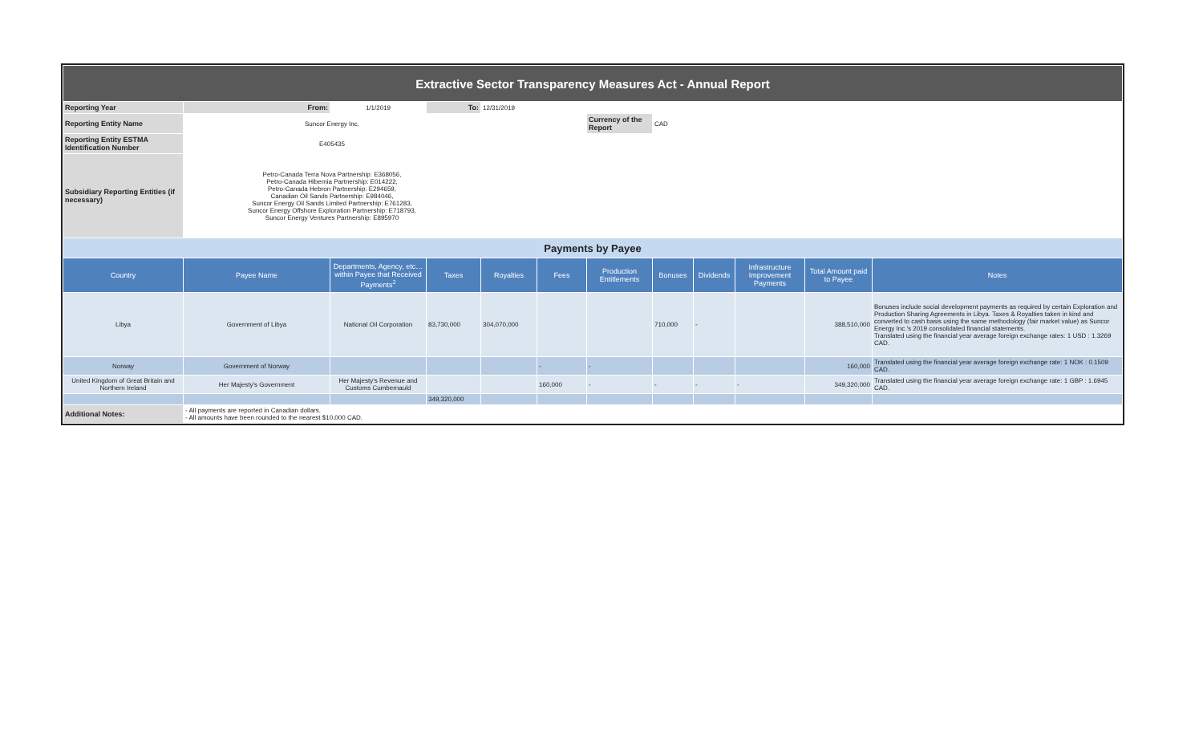| Extractive Sector Transparency Measures Act - Annual Report | | | | | | | | | | | |
| Reporting Year | From: | 1/1/2019 | To: | 12/31/2019 | | | | | | | |
| Reporting Entity Name | Suncor Energy Inc. | | | | | Currency of the Report | CAD | | | | |
| Reporting Entity ESTMA Identification Number | E405435 | | | | | | | | | | |
| Subsidiary Reporting Entities (if necessary) | Petro-Canada Terra Nova Partnership: E368056, Petro-Canada Hibernia Partnership: E014222, Petro-Canada Hebron Partnership: E294659, Canadian Oil Sands Partnership: E984046, Suncor Energy Oil Sands Limited Partnership: E761283, Suncor Energy Offshore Exploration Partnership: E718793, Suncor Energy Ventures Partnership: E895970 | | | | | | | | | | |
| Payments by Payee | | | | | | | | | | | |
| Country | Payee Name | Departments, Agency, etc… within Payee that Received Payments<sup>2</sup> | Taxes | Royalties | Fees | Production Entitlements | Bonuses | Dividends | Infrastructure Improvement Payments | Total Amount paid to Payee | Notes |
| Libya | Government of Libya | National Oil Corporation | 83,730,000 | 304,070,000 | | | 710,000 | - | | 388,510,000 | Bonuses include social development payments as required by certain Exploration and Production Sharing Agreements in Libya. Taxes & Royalties taken in kind and converted to cash basis using the same methodology (fair market value) as Suncor Energy Inc.'s 2019 consolidated financial statements. Translated using the financial year average foreign exchange rates: 1 USD : 1.3269 CAD. |
| Norway | Government of Norway | | | | - | - | | | | 160,000 | Translated using the financial year average foreign exchange rate: 1 NOK : 0.1509 CAD. |
| United Kingdom of Great Britain and Northern Ireland | Her Majesty's Government | Her Majesty's Revenue and Customs Cumbernauld | | | 160,000 | - | - | - | - | 349,320,000 | Translated using the financial year average foreign exchange rate: 1 GBP : 1.6945 CAD. |
| | | | 349,320,000 | | | | | | | | |
| Additional Notes: | - All payments are reported in Canadian dollars. - All amounts have been rounded to the nearest $10,000 CAD. | | | | | | | | | | |